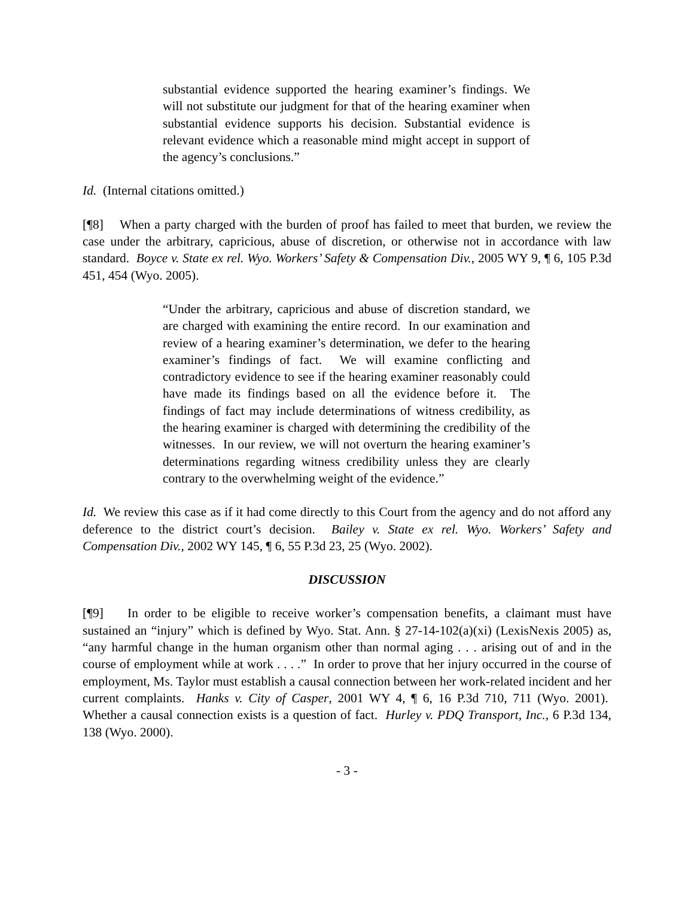substantial evidence supported the hearing examiner’s findings. We will not substitute our judgment for that of the hearing examiner when substantial evidence supports his decision. Substantial evidence is relevant evidence which a reasonable mind might accept in support of the agency’s conclusions.”
Id. (Internal citations omitted.)
[¶8] When a party charged with the burden of proof has failed to meet that burden, we review the case under the arbitrary, capricious, abuse of discretion, or otherwise not in accordance with law standard. Boyce v. State ex rel. Wyo. Workers’ Safety & Compensation Div., 2005 WY 9, ¶ 6, 105 P.3d 451, 454 (Wyo. 2005).
“Under the arbitrary, capricious and abuse of discretion standard, we are charged with examining the entire record. In our examination and review of a hearing examiner’s determination, we defer to the hearing examiner’s findings of fact. We will examine conflicting and contradictory evidence to see if the hearing examiner reasonably could have made its findings based on all the evidence before it. The findings of fact may include determinations of witness credibility, as the hearing examiner is charged with determining the credibility of the witnesses. In our review, we will not overturn the hearing examiner’s determinations regarding witness credibility unless they are clearly contrary to the overwhelming weight of the evidence.”
Id. We review this case as if it had come directly to this Court from the agency and do not afford any deference to the district court’s decision. Bailey v. State ex rel. Wyo. Workers’ Safety and Compensation Div., 2002 WY 145, ¶ 6, 55 P.3d 23, 25 (Wyo. 2002).
DISCUSSION
[¶9] In order to be eligible to receive worker’s compensation benefits, a claimant must have sustained an “injury” which is defined by Wyo. Stat. Ann. § 27-14-102(a)(xi) (LexisNexis 2005) as, “any harmful change in the human organism other than normal aging . . . arising out of and in the course of employment while at work . . . .” In order to prove that her injury occurred in the course of employment, Ms. Taylor must establish a causal connection between her work-related incident and her current complaints. Hanks v. City of Casper, 2001 WY 4, ¶ 6, 16 P.3d 710, 711 (Wyo. 2001). Whether a causal connection exists is a question of fact. Hurley v. PDQ Transport, Inc., 6 P.3d 134, 138 (Wyo. 2000).
- 3 -